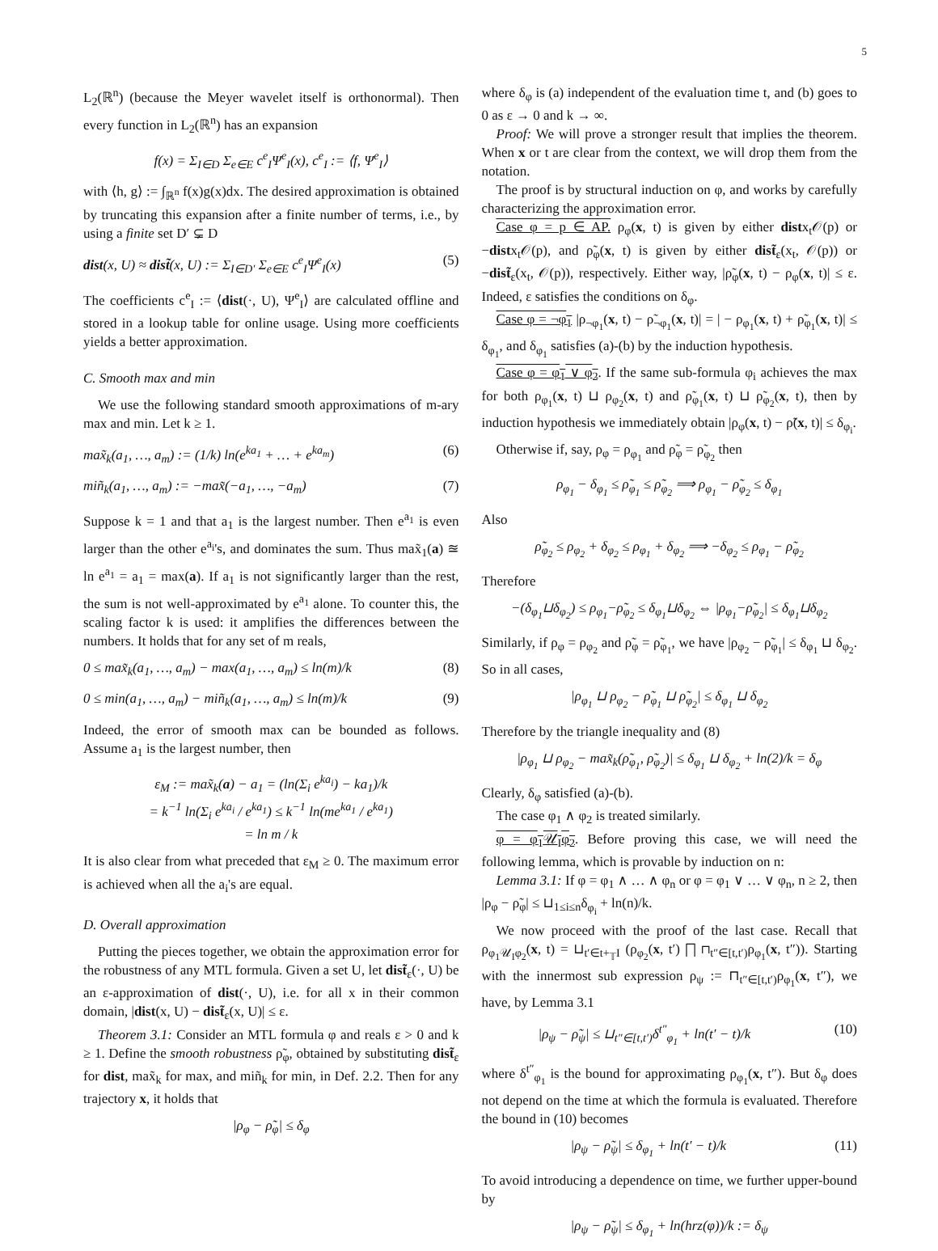5
L<sub>2</sub>(ℝ<sup>n</sup>) (because the Meyer wavelet itself is orthonormal). Then every function in L<sub>2</sub>(ℝ<sup>n</sup>) has an expansion
f(x) = Σ<sub>I∈D</sub> Σ<sub>e∈E</sub> c<sup>e</sup><sub>I</sub>Ψ<sup>e</sup><sub>I</sub>(x), c<sup>e</sup><sub>I</sub> := ⟨f, Ψ<sup>e</sup><sub>I</sub>⟩
with ⟨h, g⟩ := ∫<sub>ℝ<sup>n</sup></sub> f(x)g(x)dx. The desired approximation is obtained by truncating this expansion after a finite number of terms, i.e., by using a finite set D′ ⊊ D
dist(x, U) ≈ dist̃(x, U) := Σ<sub>I∈D′</sub> Σ<sub>e∈E</sub> c<sup>e</sup><sub>I</sub>Ψ<sup>e</sup><sub>I</sub>(x) (5)
The coefficients c<sup>e</sup><sub>I</sub> := ⟨dist(·, U), Ψ<sup>e</sup><sub>I</sub>⟩ are calculated offline and stored in a lookup table for online usage. Using more coefficients yields a better approximation.
C. Smooth max and min
We use the following standard smooth approximations of m-ary max and min. Let k ≥ 1.
max̃<sub>k</sub>(a<sub>1</sub>, …, a<sub>m</sub>) := (1/k) ln(e<sup>ka<sub>1</sub></sup> + … + e<sup>ka<sub>m</sub></sup>) (6)
miñ<sub>k</sub>(a<sub>1</sub>, …, a<sub>m</sub>) := −max̃(−a<sub>1</sub>, …, −a<sub>m</sub>) (7)
Suppose k = 1 and that a<sub>1</sub> is the largest number. Then e<sup>a<sub>1</sub></sup> is even larger than the other e<sup>a<sub>i</sub></sup>'s, and dominates the sum. Thus max̃<sub>1</sub>(a) ≊ ln e<sup>a<sub>1</sub></sup> = a<sub>1</sub> = max(a). If a<sub>1</sub> is not significantly larger than the rest, the sum is not well-approximated by e<sup>a<sub>1</sub></sup> alone. To counter this, the scaling factor k is used: it amplifies the differences between the numbers. It holds that for any set of m reals,
0 ≤ max̃<sub>k</sub>(a<sub>1</sub>, …, a<sub>m</sub>) − max(a<sub>1</sub>, …, a<sub>m</sub>) ≤ ln(m)/k (8)
0 ≤ min(a<sub>1</sub>, …, a<sub>m</sub>) − miñ<sub>k</sub>(a<sub>1</sub>, …, a<sub>m</sub>) ≤ ln(m)/k (9)
Indeed, the error of smooth max can be bounded as follows. Assume a<sub>1</sub> is the largest number, then
ε<sub>M</sub> := max̃<sub>k</sub>(a) − a<sub>1</sub> = (ln(Σ<sub>i</sub> e<sup>ka<sub>i</sub></sup>) − ka<sub>1</sub>)/k
= k<sup>−1</sup> ln(Σ<sub>i</sub> e<sup>ka<sub>i</sub></sup> / e<sup>ka<sub>1</sub></sup>) ≤ k<sup>−1</sup> ln(me<sup>ka<sub>1</sub></sup> / e<sup>ka<sub>1</sub></sup>)
= ln m / k
It is also clear from what preceded that ε<sub>M</sub> ≥ 0. The maximum error is achieved when all the a<sub>i</sub>'s are equal.
D. Overall approximation
Putting the pieces together, we obtain the approximation error for the robustness of any MTL formula. Given a set U, let dist̃<sub>ε</sub>(·, U) be an ε-approximation of dist(·, U), i.e. for all x in their common domain, |dist(x, U) − dist̃<sub>ε</sub>(x, U)| ≤ ε.
Theorem 3.1: Consider an MTL formula φ and reals ε > 0 and k ≥ 1. Define the smooth robustness ρ̃<sub>φ</sub>, obtained by substituting dist̃<sub>ε</sub> for dist, max̃<sub>k</sub> for max, and miñ<sub>k</sub> for min, in Def. 2.2. Then for any trajectory x, it holds that
|ρ<sub>φ</sub> − ρ̃<sub>φ</sub>| ≤ δ<sub>φ</sub>
where δ<sub>φ</sub> is (a) independent of the evaluation time t, and (b) goes to 0 as ε → 0 and k → ∞.
Proof: We will prove a stronger result that implies the theorem. When x or t are clear from the context, we will drop them from the notation.
The proof is by structural induction on φ, and works by carefully characterizing the approximation error.
Case φ = p ∈ AP. ρ<sub>φ</sub>(x, t) is given by either distx<sub>t</sub>𝒪(p) or −distx<sub>t</sub>𝒪(p), and ρ̃<sub>φ</sub>(x, t) is given by either dist̃<sub>ε</sub>(x<sub>t</sub>, 𝒪(p)) or −dist̃<sub>ε</sub>(x<sub>t</sub>, 𝒪(p)), respectively. Either way, |ρ̃<sub>φ</sub>(x, t) − ρ<sub>φ</sub>(x, t)| ≤ ε. Indeed, ε satisfies the conditions on δ<sub>φ</sub>.
Case φ = ¬φ<sub>1</sub> |ρ<sub>¬φ<sub>1</sub></sub>(x, t) − ρ̃<sub>¬φ<sub>1</sub></sub>(x, t)| = | − ρ<sub>φ<sub>1</sub></sub>(x, t) + ρ̃<sub>φ<sub>1</sub></sub>(x, t)| ≤ δ<sub>φ<sub>1</sub></sub>, and δ<sub>φ<sub>1</sub></sub> satisfies (a)-(b) by the induction hypothesis.
Case φ = φ<sub>1</sub> ∨ φ<sub>2</sub>. If the same sub-formula φ<sub>i</sub> achieves the max for both ρ<sub>φ<sub>1</sub></sub>(x, t) ⊔ ρ<sub>φ<sub>2</sub></sub>(x, t) and ρ̃<sub>φ<sub>1</sub></sub>(x, t) ⊔ ρ̃<sub>φ<sub>2</sub></sub>(x, t), then by induction hypothesis we immediately obtain |ρ<sub>φ</sub>(x, t) − ρ̃(x, t)| ≤ δ<sub>φ<sub>i</sub></sub>.
Otherwise if, say, ρ<sub>φ</sub> = ρ<sub>φ<sub>1</sub></sub> and ρ̃<sub>φ</sub> = ρ̃<sub>φ<sub>2</sub></sub> then
ρ<sub>φ<sub>1</sub></sub> − δ<sub>φ<sub>1</sub></sub> ≤ ρ̃<sub>φ<sub>1</sub></sub> ≤ ρ̃<sub>φ<sub>2</sub></sub> ⟹ ρ<sub>φ<sub>1</sub></sub> − ρ̃<sub>φ<sub>2</sub></sub> ≤ δ<sub>φ<sub>1</sub></sub>
Also
ρ̃<sub>φ<sub>2</sub></sub> ≤ ρ<sub>φ<sub>2</sub></sub> + δ<sub>φ<sub>2</sub></sub> ≤ ρ<sub>φ<sub>1</sub></sub> + δ<sub>φ<sub>2</sub></sub> ⟹ −δ<sub>φ<sub>2</sub></sub> ≤ ρ<sub>φ<sub>1</sub></sub> − ρ̃<sub>φ<sub>2</sub></sub>
Therefore
−(δ<sub>φ<sub>1</sub></sub>⊔δ<sub>φ<sub>2</sub></sub>) ≤ ρ<sub>φ<sub>1</sub></sub>−ρ̃<sub>φ<sub>2</sub></sub> ≤ δ<sub>φ<sub>1</sub></sub>⊔δ<sub>φ<sub>2</sub></sub> ⇔ |ρ<sub>φ<sub>1</sub></sub>−ρ̃<sub>φ<sub>2</sub></sub>| ≤ δ<sub>φ<sub>1</sub></sub>⊔δ<sub>φ<sub>2</sub></sub>
Similarly, if ρ<sub>φ</sub> = ρ<sub>φ<sub>2</sub></sub> and ρ̃<sub>φ</sub> = ρ̃<sub>φ<sub>1</sub></sub>, we have |ρ<sub>φ<sub>2</sub></sub> − ρ̃<sub>φ<sub>1</sub></sub>| ≤ δ<sub>φ<sub>1</sub></sub> ⊔ δ<sub>φ<sub>2</sub></sub>. So in all cases,
|ρ<sub>φ<sub>1</sub></sub> ⊔ ρ<sub>φ<sub>2</sub></sub> − ρ̃<sub>φ<sub>1</sub></sub> ⊔ ρ̃<sub>φ<sub>2</sub></sub>| ≤ δ<sub>φ<sub>1</sub></sub> ⊔ δ<sub>φ<sub>2</sub></sub>
Therefore by the triangle inequality and (8)
|ρ<sub>φ<sub>1</sub></sub> ⊔ ρ<sub>φ<sub>2</sub></sub> − max̃<sub>k</sub>(ρ̃<sub>φ<sub>1</sub></sub>, ρ̃<sub>φ<sub>2</sub></sub>)| ≤ δ<sub>φ<sub>1</sub></sub> ⊔ δ<sub>φ<sub>2</sub></sub> + ln(2)/k = δ<sub>φ</sub>
Clearly, δ<sub>φ</sub> satisfied (a)-(b).
The case φ<sub>1</sub> ∧ φ<sub>2</sub> is treated similarly.
φ = φ<sub>1</sub>𝒰<sub>I</sub>φ<sub>2</sub>. Before proving this case, we will need the following lemma, which is provable by induction on n:
Lemma 3.1: If φ = φ<sub>1</sub> ∧ … ∧ φ<sub>n</sub> or φ = φ<sub>1</sub> ∨ … ∨ φ<sub>n</sub>, n ≥ 2, then |ρ<sub>φ</sub> − ρ̃<sub>φ</sub>| ≤ ⊔<sub>1≤i≤n</sub>δ<sub>φ<sub>i</sub></sub> + ln(n)/k.
We now proceed with the proof of the last case. Recall that ρ<sub>φ<sub>1</sub>𝒰<sub>I</sub>φ<sub>2</sub></sub>(x, t) = ⊔<sub>t′∈t+<sub>𝕋</sub>I</sub> (ρ<sub>φ<sub>2</sub></sub>(x, t′) ⨅ ⊓<sub>t″∈[t,t′)</sub>ρ<sub>φ<sub>1</sub></sub>(x, t″)). Starting with the innermost sub expression ρ<sub>ψ</sub> := ⊓<sub>t″∈[t,t′)</sub>ρ<sub>φ<sub>1</sub></sub>(x, t″), we have, by Lemma 3.1
|ρ<sub>ψ</sub> − ρ̃<sub>ψ</sub>| ≤ ⊔<sub>t″∈[t,t′)</sub>δ<sup>t″</sup><sub>φ<sub>1</sub></sub> + ln(t′ − t)/k (10)
where δ<sup>t″</sup><sub>φ<sub>1</sub></sub> is the bound for approximating ρ<sub>φ<sub>1</sub></sub>(x, t″). But δ<sub>φ</sub> does not depend on the time at which the formula is evaluated. Therefore the bound in (10) becomes
|ρ<sub>ψ</sub> − ρ̃<sub>ψ</sub>| ≤ δ<sub>φ<sub>1</sub></sub> + ln(t′ − t)/k (11)
To avoid introducing a dependence on time, we further upper-bound by
|ρ<sub>ψ</sub> − ρ̃<sub>ψ</sub>| ≤ δ<sub>φ<sub>1</sub></sub> + ln(hrz(φ))/k := δ<sub>ψ</sub>